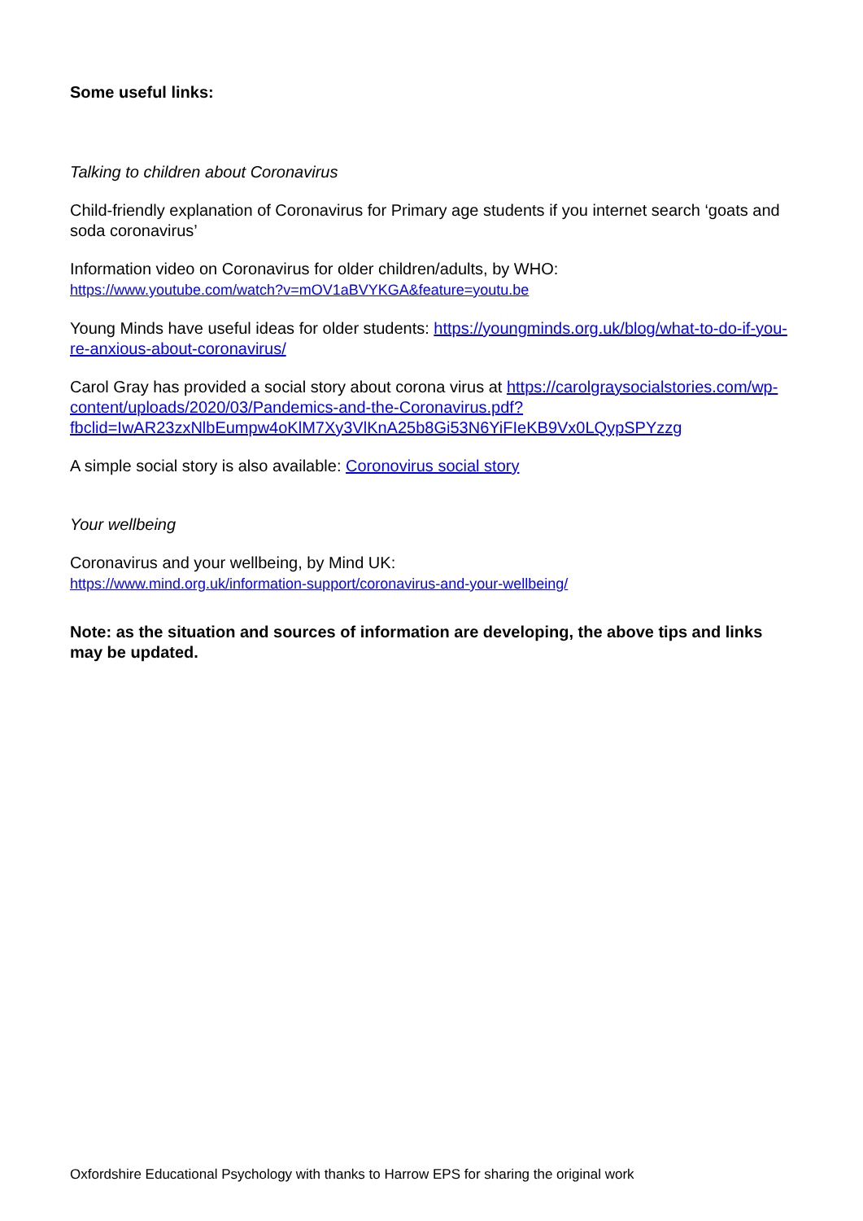Some useful links:
Talking to children about Coronavirus
Child-friendly explanation of Coronavirus for Primary age students if you internet search ‘goats and soda coronavirus’
Information video on Coronavirus for older children/adults, by WHO:
https://www.youtube.com/watch?v=mOV1aBVYKGA&feature=youtu.be
Young Minds have useful ideas for older students: https://youngminds.org.uk/blog/what-to-do-if-you-re-anxious-about-coronavirus/
Carol Gray has provided a social story about corona virus at https://carolgraysocialstories.com/wp-content/uploads/2020/03/Pandemics-and-the-Coronavirus.pdf?fbclid=IwAR23zxNlbEumpw4oKlM7Xy3VlKnA25b8Gi53N6YiFIeKB9Vx0LQypSPYzzg
A simple social story is also available: Coronovirus social story
Your wellbeing
Coronavirus and your wellbeing, by Mind UK:
https://www.mind.org.uk/information-support/coronavirus-and-your-wellbeing/
Note: as the situation and sources of information are developing, the above tips and links may be updated.
Oxfordshire Educational Psychology with thanks to Harrow EPS for sharing the original work